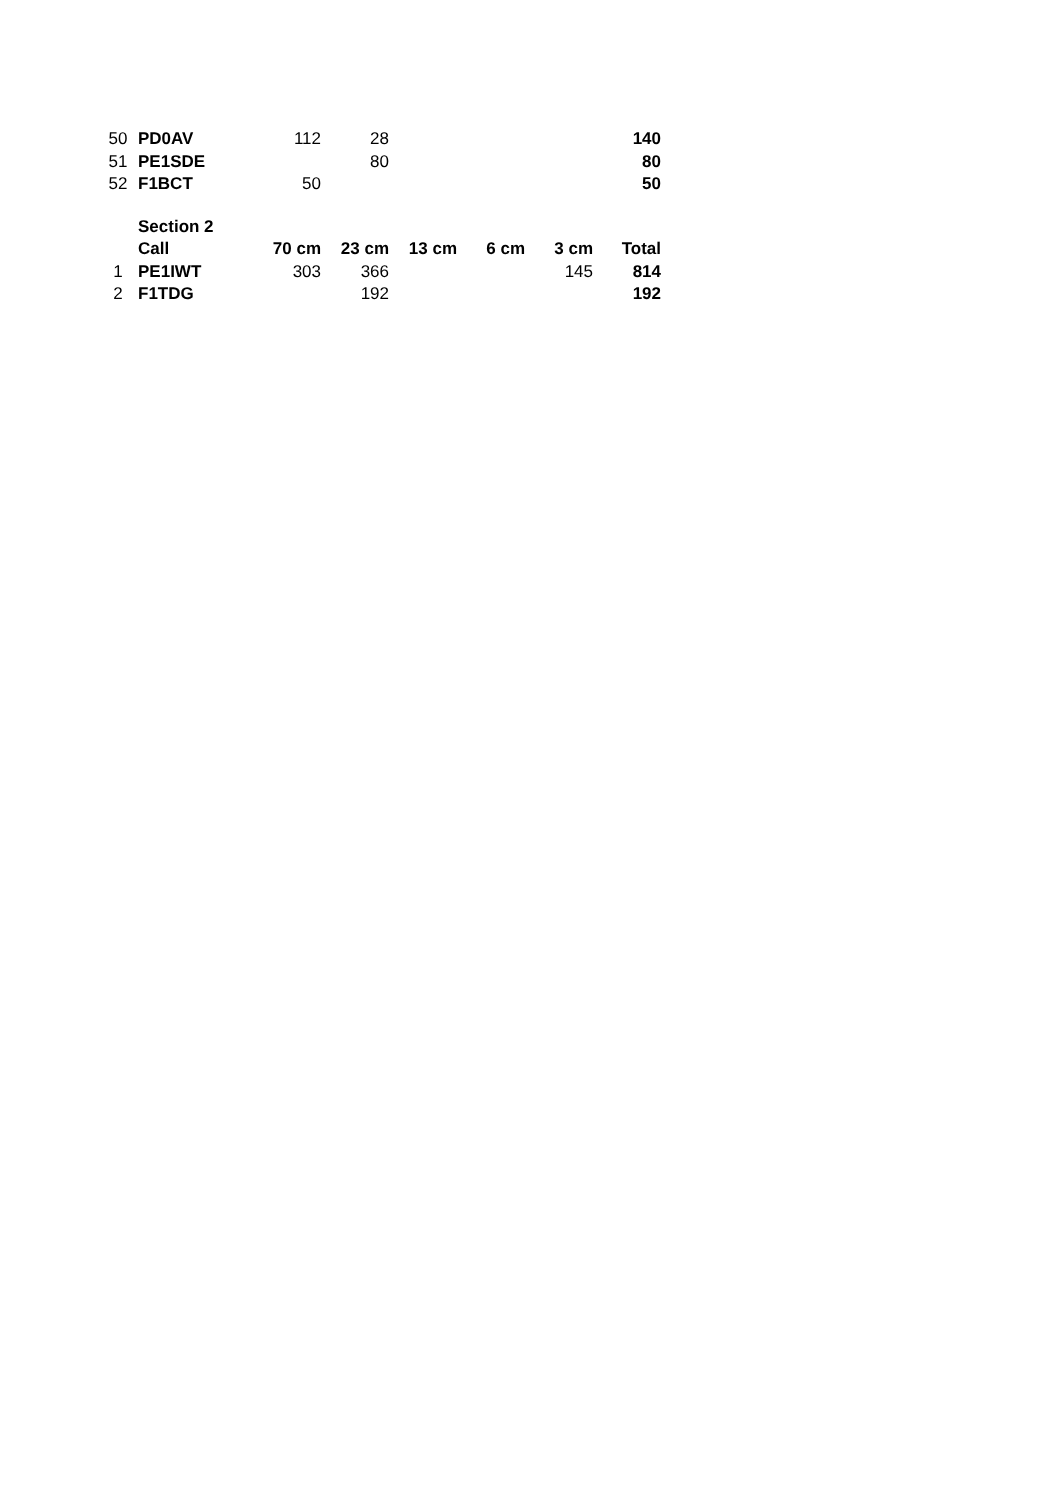| 50 | PD0AV | 112 | 28 | | | | 140 |
| 51 | PE1SDE | | 80 | | | | 80 |
| 52 | F1BCT | 50 | | | | | 50 |
| | Section 2 | | | | | | |
| | Call | 70 cm | 23 cm | 13 cm | 6 cm | 3 cm | Total |
| 1 | PE1IWT | 303 | 366 | | | 145 | 814 |
| 2 | F1TDG | | 192 | | | | 192 |